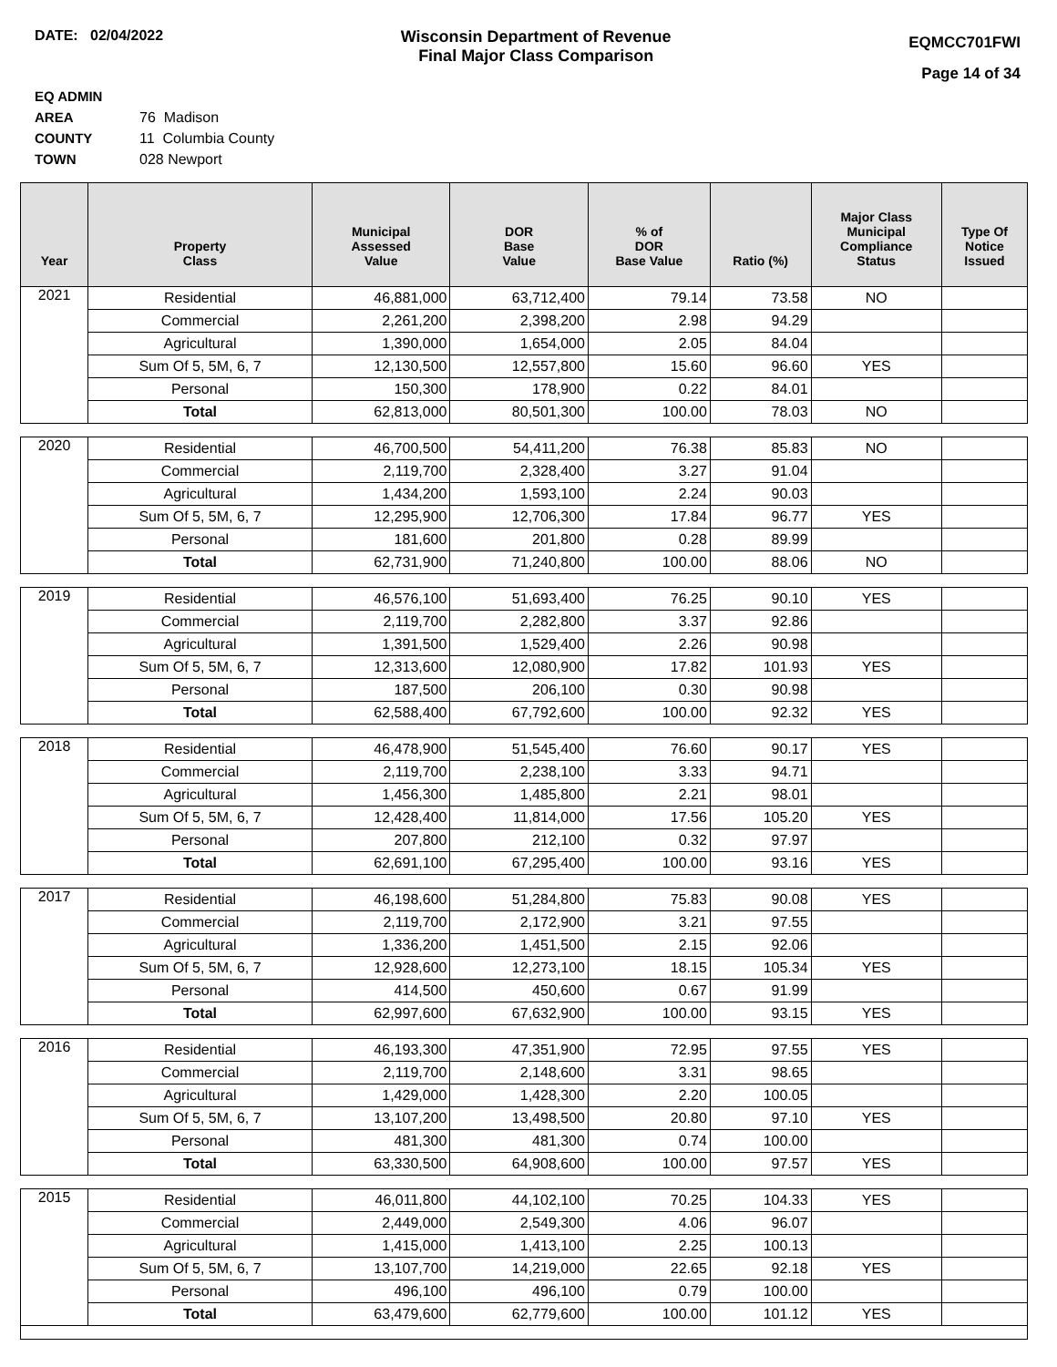DATE: 02/04/2022 Wisconsin Department of Revenue
Final Major Class Comparison
EQMCC701FWI
Page 14 of 34
EQ ADMIN AREA 76 Madison
COUNTY 11 Columbia County
TOWN 028 Newport
| Year | Property Class | Municipal Assessed Value | DOR Base Value | % of DOR Base Value | Ratio (%) | Major Class Municipal Compliance Status | Type Of Notice Issued |
| --- | --- | --- | --- | --- | --- | --- | --- |
| 2021 | Residential | 46,881,000 | 63,712,400 | 79.14 | 73.58 | NO | |
| | Commercial | 2,261,200 | 2,398,200 | 2.98 | 94.29 | | |
| | Agricultural | 1,390,000 | 1,654,000 | 2.05 | 84.04 | | |
| | Sum Of 5, 5M, 6, 7 | 12,130,500 | 12,557,800 | 15.60 | 96.60 | YES | |
| | Personal | 150,300 | 178,900 | 0.22 | 84.01 | | |
| | Total | 62,813,000 | 80,501,300 | 100.00 | 78.03 | NO | |
| 2020 | Residential | 46,700,500 | 54,411,200 | 76.38 | 85.83 | NO | |
| | Commercial | 2,119,700 | 2,328,400 | 3.27 | 91.04 | | |
| | Agricultural | 1,434,200 | 1,593,100 | 2.24 | 90.03 | | |
| | Sum Of 5, 5M, 6, 7 | 12,295,900 | 12,706,300 | 17.84 | 96.77 | YES | |
| | Personal | 181,600 | 201,800 | 0.28 | 89.99 | | |
| | Total | 62,731,900 | 71,240,800 | 100.00 | 88.06 | NO | |
| 2019 | Residential | 46,576,100 | 51,693,400 | 76.25 | 90.10 | YES | |
| | Commercial | 2,119,700 | 2,282,800 | 3.37 | 92.86 | | |
| | Agricultural | 1,391,500 | 1,529,400 | 2.26 | 90.98 | | |
| | Sum Of 5, 5M, 6, 7 | 12,313,600 | 12,080,900 | 17.82 | 101.93 | YES | |
| | Personal | 187,500 | 206,100 | 0.30 | 90.98 | | |
| | Total | 62,588,400 | 67,792,600 | 100.00 | 92.32 | YES | |
| 2018 | Residential | 46,478,900 | 51,545,400 | 76.60 | 90.17 | YES | |
| | Commercial | 2,119,700 | 2,238,100 | 3.33 | 94.71 | | |
| | Agricultural | 1,456,300 | 1,485,800 | 2.21 | 98.01 | | |
| | Sum Of 5, 5M, 6, 7 | 12,428,400 | 11,814,000 | 17.56 | 105.20 | YES | |
| | Personal | 207,800 | 212,100 | 0.32 | 97.97 | | |
| | Total | 62,691,100 | 67,295,400 | 100.00 | 93.16 | YES | |
| 2017 | Residential | 46,198,600 | 51,284,800 | 75.83 | 90.08 | YES | |
| | Commercial | 2,119,700 | 2,172,900 | 3.21 | 97.55 | | |
| | Agricultural | 1,336,200 | 1,451,500 | 2.15 | 92.06 | | |
| | Sum Of 5, 5M, 6, 7 | 12,928,600 | 12,273,100 | 18.15 | 105.34 | YES | |
| | Personal | 414,500 | 450,600 | 0.67 | 91.99 | | |
| | Total | 62,997,600 | 67,632,900 | 100.00 | 93.15 | YES | |
| 2016 | Residential | 46,193,300 | 47,351,900 | 72.95 | 97.55 | YES | |
| | Commercial | 2,119,700 | 2,148,600 | 3.31 | 98.65 | | |
| | Agricultural | 1,429,000 | 1,428,300 | 2.20 | 100.05 | | |
| | Sum Of 5, 5M, 6, 7 | 13,107,200 | 13,498,500 | 20.80 | 97.10 | YES | |
| | Personal | 481,300 | 481,300 | 0.74 | 100.00 | | |
| | Total | 63,330,500 | 64,908,600 | 100.00 | 97.57 | YES | |
| 2015 | Residential | 46,011,800 | 44,102,100 | 70.25 | 104.33 | YES | |
| | Commercial | 2,449,000 | 2,549,300 | 4.06 | 96.07 | | |
| | Agricultural | 1,415,000 | 1,413,100 | 2.25 | 100.13 | | |
| | Sum Of 5, 5M, 6, 7 | 13,107,700 | 14,219,000 | 22.65 | 92.18 | YES | |
| | Personal | 496,100 | 496,100 | 0.79 | 100.00 | | |
| | Total | 63,479,600 | 62,779,600 | 100.00 | 101.12 | YES | |